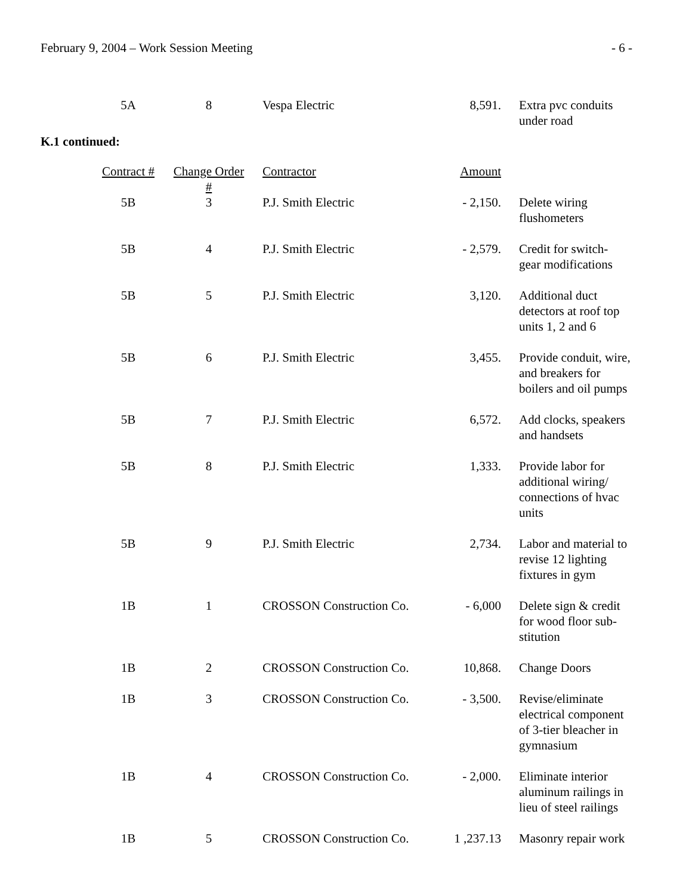February 9, 2004 – Work Session Meeting - 6 -
| 5A | 8 | Vespa Electric | 8,591. | Extra pvc conduits under road |
K.1 continued:
| Contract # | Change Order # | Contractor | Amount | |
| --- | --- | --- | --- | --- |
| 5B | 3 | P.J. Smith Electric | - 2,150. | Delete wiring flushometers |
| 5B | 4 | P.J. Smith Electric | - 2,579. | Credit for switch- gear modifications |
| 5B | 5 | P.J. Smith Electric | 3,120. | Additional duct detectors at roof top units 1, 2 and 6 |
| 5B | 6 | P.J. Smith Electric | 3,455. | Provide conduit, wire, and breakers for boilers and oil pumps |
| 5B | 7 | P.J. Smith Electric | 6,572. | Add clocks, speakers and handsets |
| 5B | 8 | P.J. Smith Electric | 1,333. | Provide labor for additional wiring/ connections of hvac units |
| 5B | 9 | P.J. Smith Electric | 2,734. | Labor and material to revise 12 lighting fixtures in gym |
| 1B | 1 | CROSSON Construction Co. | - 6,000 | Delete sign & credit for wood floor sub- stitution |
| 1B | 2 | CROSSON Construction Co. | 10,868. | Change Doors |
| 1B | 3 | CROSSON Construction Co. | - 3,500. | Revise/eliminate electrical component of 3-tier bleacher in gymnasium |
| 1B | 4 | CROSSON Construction Co. | - 2,000. | Eliminate interior aluminum railings in lieu of steel railings |
| 1B | 5 | CROSSON Construction Co. | 1 ,237.13 | Masonry repair work |